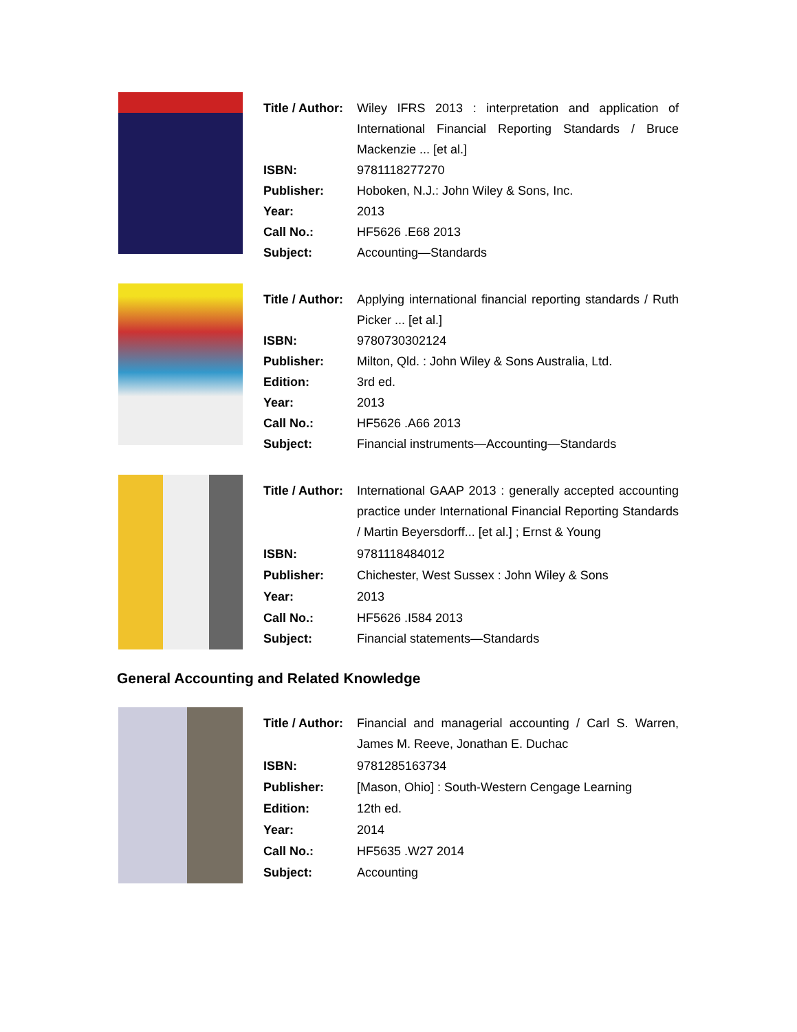| Title / Author: | Wiley IFRS 2013 : interpretation and application of International Financial Reporting Standards / Bruce Mackenzie ... [et al.] |
| ISBN: | 9781118277270 |
| Publisher: | Hoboken, N.J.: John Wiley & Sons, Inc. |
| Year: | 2013 |
| Call No.: | HF5626 .E68 2013 |
| Subject: | Accounting—Standards |
| Title / Author: | Applying international financial reporting standards / Ruth Picker ... [et al.] |
| ISBN: | 9780730302124 |
| Publisher: | Milton, Qld. : John Wiley & Sons Australia, Ltd. |
| Edition: | 3rd ed. |
| Year: | 2013 |
| Call No.: | HF5626 .A66 2013 |
| Subject: | Financial instruments—Accounting—Standards |
| Title / Author: | International GAAP 2013 : generally accepted accounting practice under International Financial Reporting Standards / Martin Beyersdorff... [et al.] ; Ernst & Young |
| ISBN: | 9781118484012 |
| Publisher: | Chichester, West Sussex : John Wiley & Sons |
| Year: | 2013 |
| Call No.: | HF5626 .I584 2013 |
| Subject: | Financial statements—Standards |
General Accounting and Related Knowledge
| Title / Author: | Financial and managerial accounting / Carl S. Warren, James M. Reeve, Jonathan E. Duchac |
| ISBN: | 9781285163734 |
| Publisher: | [Mason, Ohio] : South-Western Cengage Learning |
| Edition: | 12th ed. |
| Year: | 2014 |
| Call No.: | HF5635 .W27 2014 |
| Subject: | Accounting |